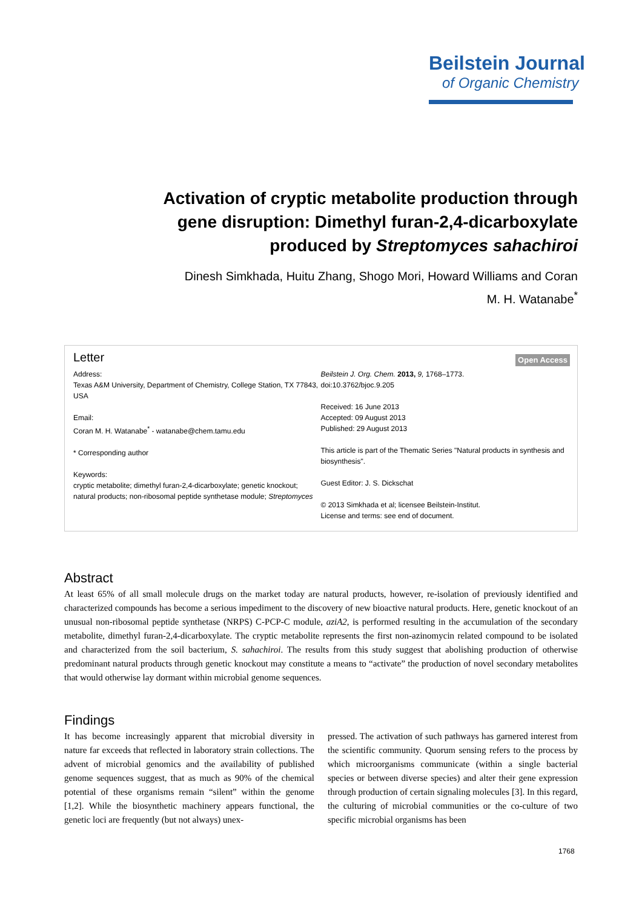Beilstein Journal
of Organic Chemistry
Activation of cryptic metabolite production through gene disruption: Dimethyl furan-2,4-dicarboxylate produced by Streptomyces sahachiroi
Dinesh Simkhada, Huitu Zhang, Shogo Mori, Howard Williams and Coran M. H. Watanabe<sup>*</sup>
Letter
Open Access
Address:
Texas A&M University, Department of Chemistry, College Station, TX 77843, USA
Email:
Coran M. H. Watanabe<sup>*</sup> - watanabe@chem.tamu.edu
* Corresponding author
Keywords:
cryptic metabolite; dimethyl furan-2,4-dicarboxylate; genetic knockout; natural products; non-ribosomal peptide synthetase module; Streptomyces
Beilstein J. Org. Chem. 2013, 9, 1768–1773.
doi:10.3762/bjoc.9.205
Received: 16 June 2013
Accepted: 09 August 2013
Published: 29 August 2013
This article is part of the Thematic Series "Natural products in synthesis and biosynthesis".
Guest Editor: J. S. Dickschat
© 2013 Simkhada et al; licensee Beilstein-Institut.
License and terms: see end of document.
Abstract
At least 65% of all small molecule drugs on the market today are natural products, however, re-isolation of previously identified and characterized compounds has become a serious impediment to the discovery of new bioactive natural products. Here, genetic knockout of an unusual non-ribosomal peptide synthetase (NRPS) C-PCP-C module, aziA2, is performed resulting in the accumulation of the secondary metabolite, dimethyl furan-2,4-dicarboxylate. The cryptic metabolite represents the first non-azinomycin related compound to be isolated and characterized from the soil bacterium, S. sahachiroi. The results from this study suggest that abolishing production of otherwise predominant natural products through genetic knockout may constitute a means to “activate” the production of novel secondary metabolites that would otherwise lay dormant within microbial genome sequences.
Findings
It has become increasingly apparent that microbial diversity in nature far exceeds that reflected in laboratory strain collections. The advent of microbial genomics and the availability of published genome sequences suggest, that as much as 90% of the chemical potential of these organisms remain “silent” within the genome [1,2]. While the biosynthetic machinery appears functional, the genetic loci are frequently (but not always) unex-
pressed. The activation of such pathways has garnered interest from the scientific community. Quorum sensing refers to the process by which microorganisms communicate (within a single bacterial species or between diverse species) and alter their gene expression through production of certain signaling molecules [3]. In this regard, the culturing of microbial communities or the co-culture of two specific microbial organisms has been
1768